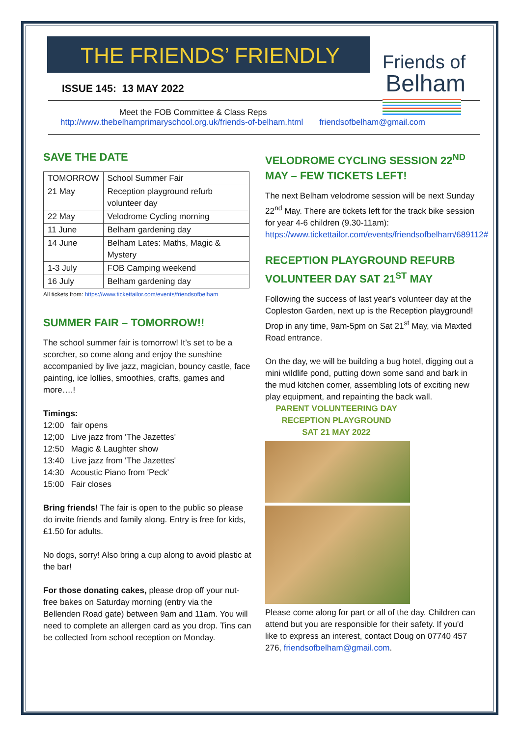THE FRIENDS’ FRIENDLY
ISSUE 145: 13 MAY 2022
Friends of
Belham
Meet the FOB Committee & Class Reps
http://www.thebelhamprimaryschool.org.uk/friends-of-belham.html friendsofbelham@gmail.com
SAVE THE DATE
| TOMORROW | School Summer Fair |
| 21 May | Reception playground refurb volunteer day |
| 22 May | Velodrome Cycling morning |
| 11 June | Belham gardening day |
| 14 June | Belham Lates: Maths, Magic & Mystery |
| 1-3 July | FOB Camping weekend |
| 16 July | Belham gardening day |
All tickets from: https://www.tickettailor.com/events/friendsofbelham
SUMMER FAIR – TOMORROW!!
The school summer fair is tomorrow! It’s set to be a scorcher, so come along and enjoy the sunshine accompanied by live jazz, magician, bouncy castle, face painting, ice lollies, smoothies, crafts, games and more….!
Timings:
12:00 fair opens
12;00 Live jazz from 'The Jazettes'
12:50 Magic & Laughter show
13:40 Live jazz from 'The Jazettes'
14:30 Acoustic Piano from 'Peck'
15:00 Fair closes
Bring friends! The fair is open to the public so please do invite friends and family along. Entry is free for kids, £1.50 for adults.
No dogs, sorry! Also bring a cup along to avoid plastic at the bar!
For those donating cakes, please drop off your nut-free bakes on Saturday morning (entry via the Bellenden Road gate) between 9am and 11am. You will need to complete an allergen card as you drop. Tins can be collected from school reception on Monday.
VELODROME CYCLING SESSION 22<sup>ND</sup> MAY – FEW TICKETS LEFT!
The next Belham velodrome session will be next Sunday 22<sup>nd</sup> May. There are tickets left for the track bike session for year 4-6 children (9.30-11am):
https://www.tickettailor.com/events/friendsofbelham/689112#
RECEPTION PLAYGROUND REFURB VOLUNTEER DAY SAT 21<sup>ST</sup> MAY
Following the success of last year's volunteer day at the Copleston Garden, next up is the Reception playground! Drop in any time, 9am-5pm on Sat 21<sup>st</sup> May, via Maxted Road entrance.
On the day, we will be building a bug hotel, digging out a mini wildlife pond, putting down some sand and bark in the mud kitchen corner, assembling lots of exciting new play equipment, and repainting the back wall.
PARENT VOLUNTEERING DAY
RECEPTION PLAYGROUND
SAT 21 MAY 2022
Please come along for part or all of the day. Children can attend but you are responsible for their safety. If you'd like to express an interest, contact Doug on 07740 457 276, friendsofbelham@gmail.com.